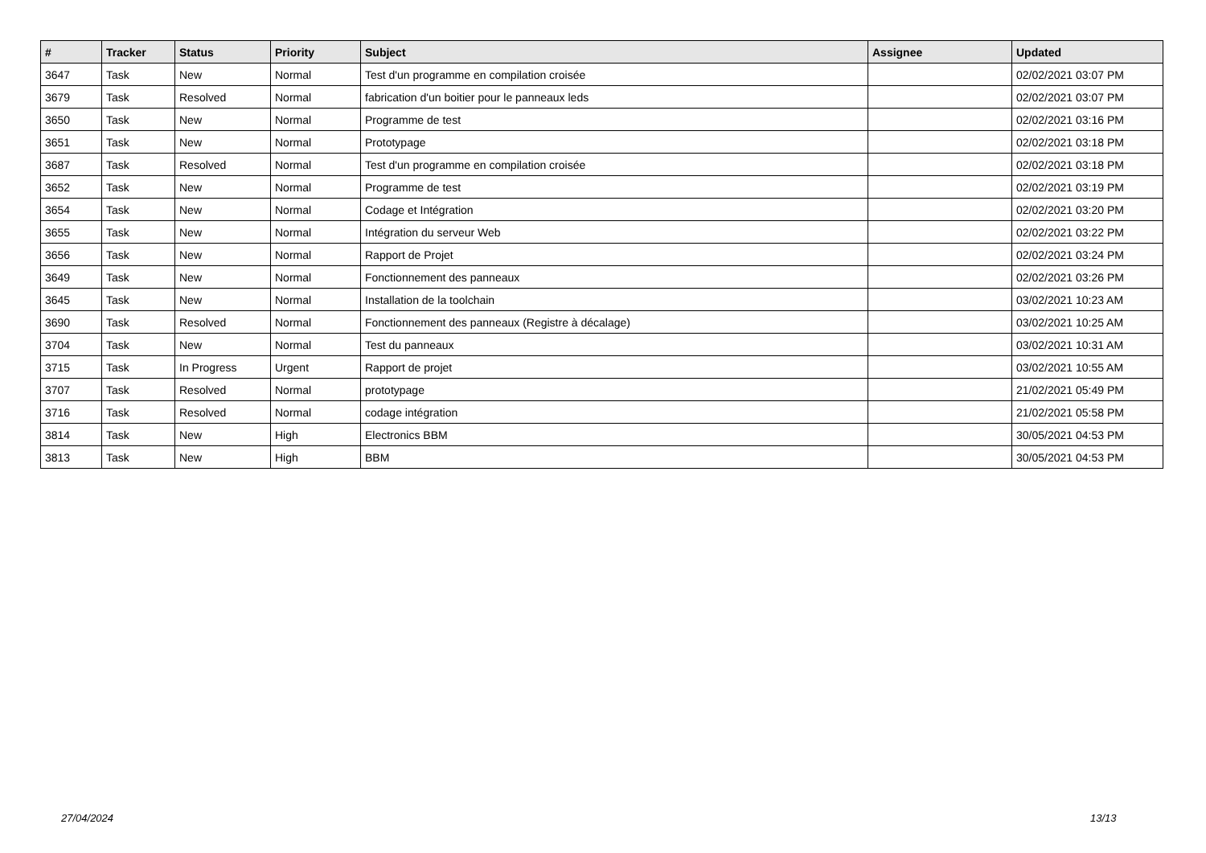| # | Tracker | Status | Priority | Subject | Assignee | Updated |
| --- | --- | --- | --- | --- | --- | --- |
| 3647 | Task | New | Normal | Test d'un programme en compilation croisée | | 02/02/2021 03:07 PM |
| 3679 | Task | Resolved | Normal | fabrication d'un boitier pour le panneaux leds | | 02/02/2021 03:07 PM |
| 3650 | Task | New | Normal | Programme de test | | 02/02/2021 03:16 PM |
| 3651 | Task | New | Normal | Prototypage | | 02/02/2021 03:18 PM |
| 3687 | Task | Resolved | Normal | Test d'un programme en compilation croisée | | 02/02/2021 03:18 PM |
| 3652 | Task | New | Normal | Programme de test | | 02/02/2021 03:19 PM |
| 3654 | Task | New | Normal | Codage et Intégration | | 02/02/2021 03:20 PM |
| 3655 | Task | New | Normal | Intégration du serveur Web | | 02/02/2021 03:22 PM |
| 3656 | Task | New | Normal | Rapport de Projet | | 02/02/2021 03:24 PM |
| 3649 | Task | New | Normal | Fonctionnement des panneaux | | 02/02/2021 03:26 PM |
| 3645 | Task | New | Normal | Installation de la toolchain | | 03/02/2021 10:23 AM |
| 3690 | Task | Resolved | Normal | Fonctionnement des panneaux (Registre à décalage) | | 03/02/2021 10:25 AM |
| 3704 | Task | New | Normal | Test du panneaux | | 03/02/2021 10:31 AM |
| 3715 | Task | In Progress | Urgent | Rapport de projet | | 03/02/2021 10:55 AM |
| 3707 | Task | Resolved | Normal | prototypage | | 21/02/2021 05:49 PM |
| 3716 | Task | Resolved | Normal | codage intégration | | 21/02/2021 05:58 PM |
| 3814 | Task | New | High | Electronics BBM | | 30/05/2021 04:53 PM |
| 3813 | Task | New | High | BBM | | 30/05/2021 04:53 PM |
27/04/2024 13/13